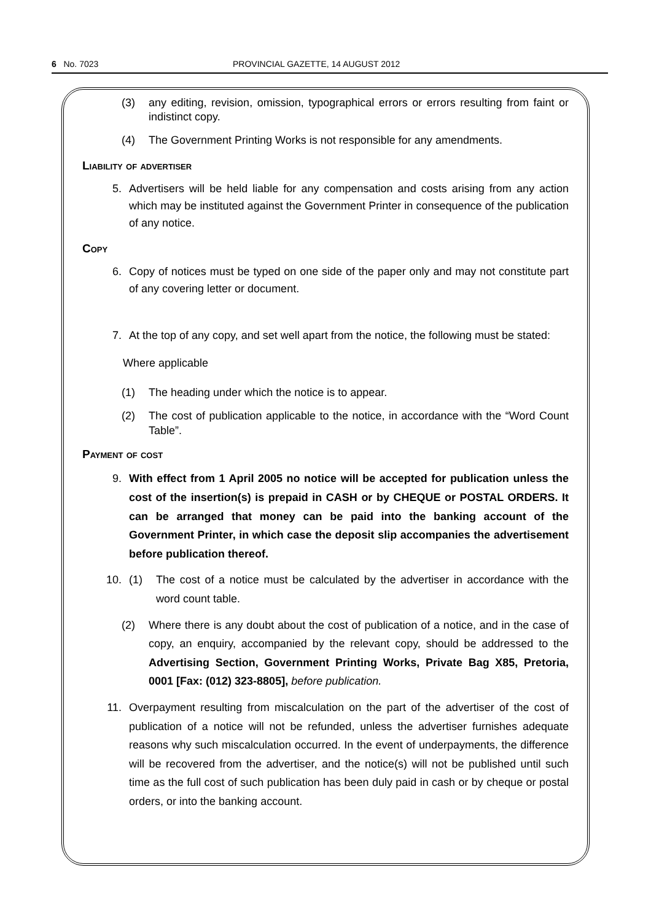6 No. 7023 PROVINCIAL GAZETTE, 14 AUGUST 2012
(3) any editing, revision, omission, typographical errors or errors resulting from faint or indistinct copy.
(4) The Government Printing Works is not responsible for any amendments.
Liability of advertiser
5. Advertisers will be held liable for any compensation and costs arising from any action which may be instituted against the Government Printer in consequence of the publication of any notice.
Copy
6. Copy of notices must be typed on one side of the paper only and may not constitute part of any covering letter or document.
7. At the top of any copy, and set well apart from the notice, the following must be stated:
Where applicable
(1) The heading under which the notice is to appear.
(2) The cost of publication applicable to the notice, in accordance with the “Word Count Table”.
Payment of cost
9. With effect from 1 April 2005 no notice will be accepted for publication unless the cost of the insertion(s) is prepaid in CASH or by CHEQUE or POSTAL ORDERS. It can be arranged that money can be paid into the banking account of the Government Printer, in which case the deposit slip accompanies the advertisement before publication thereof.
10. (1) The cost of a notice must be calculated by the advertiser in accordance with the word count table.
(2) Where there is any doubt about the cost of publication of a notice, and in the case of copy, an enquiry, accompanied by the relevant copy, should be addressed to the Advertising Section, Government Printing Works, Private Bag X85, Pretoria, 0001 [Fax: (012) 323-8805], before publication.
11. Overpayment resulting from miscalculation on the part of the advertiser of the cost of publication of a notice will not be refunded, unless the advertiser furnishes adequate reasons why such miscalculation occurred. In the event of underpayments, the difference will be recovered from the advertiser, and the notice(s) will not be published until such time as the full cost of such publication has been duly paid in cash or by cheque or postal orders, or into the banking account.